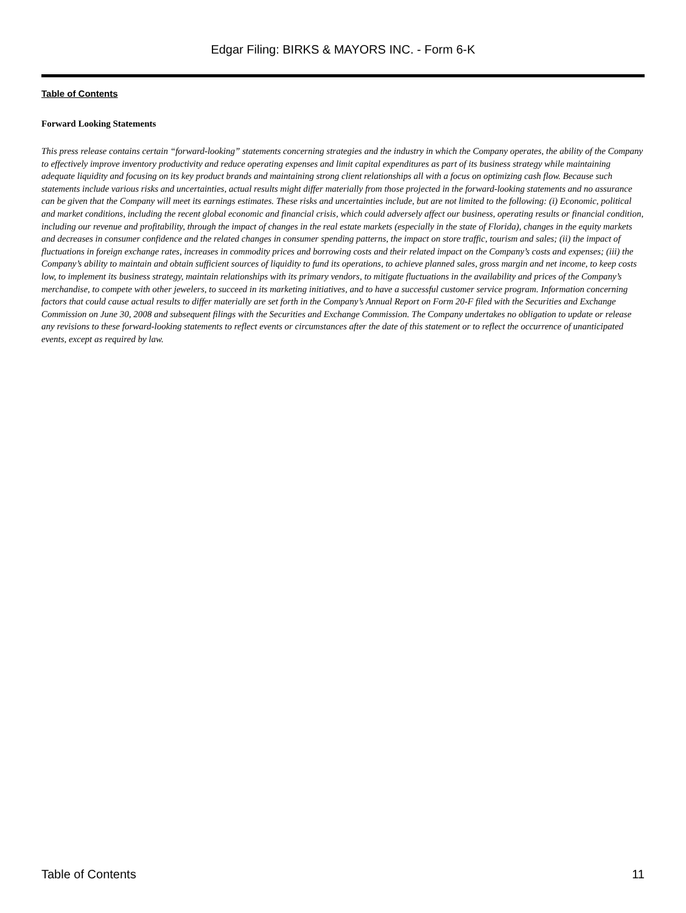Edgar Filing: BIRKS & MAYORS INC. - Form 6-K
Table of Contents
Forward Looking Statements
This press release contains certain “forward-looking” statements concerning strategies and the industry in which the Company operates, the ability of the Company to effectively improve inventory productivity and reduce operating expenses and limit capital expenditures as part of its business strategy while maintaining adequate liquidity and focusing on its key product brands and maintaining strong client relationships all with a focus on optimizing cash flow. Because such statements include various risks and uncertainties, actual results might differ materially from those projected in the forward-looking statements and no assurance can be given that the Company will meet its earnings estimates. These risks and uncertainties include, but are not limited to the following: (i) Economic, political and market conditions, including the recent global economic and financial crisis, which could adversely affect our business, operating results or financial condition, including our revenue and profitability, through the impact of changes in the real estate markets (especially in the state of Florida), changes in the equity markets and decreases in consumer confidence and the related changes in consumer spending patterns, the impact on store traffic, tourism and sales; (ii) the impact of fluctuations in foreign exchange rates, increases in commodity prices and borrowing costs and their related impact on the Company’s costs and expenses; (iii) the Company’s ability to maintain and obtain sufficient sources of liquidity to fund its operations, to achieve planned sales, gross margin and net income, to keep costs low, to implement its business strategy, maintain relationships with its primary vendors, to mitigate fluctuations in the availability and prices of the Company’s merchandise, to compete with other jewelers, to succeed in its marketing initiatives, and to have a successful customer service program. Information concerning factors that could cause actual results to differ materially are set forth in the Company’s Annual Report on Form 20-F filed with the Securities and Exchange Commission on June 30, 2008 and subsequent filings with the Securities and Exchange Commission. The Company undertakes no obligation to update or release any revisions to these forward-looking statements to reflect events or circumstances after the date of this statement or to reflect the occurrence of unanticipated events, except as required by law.
Table of Contents 11